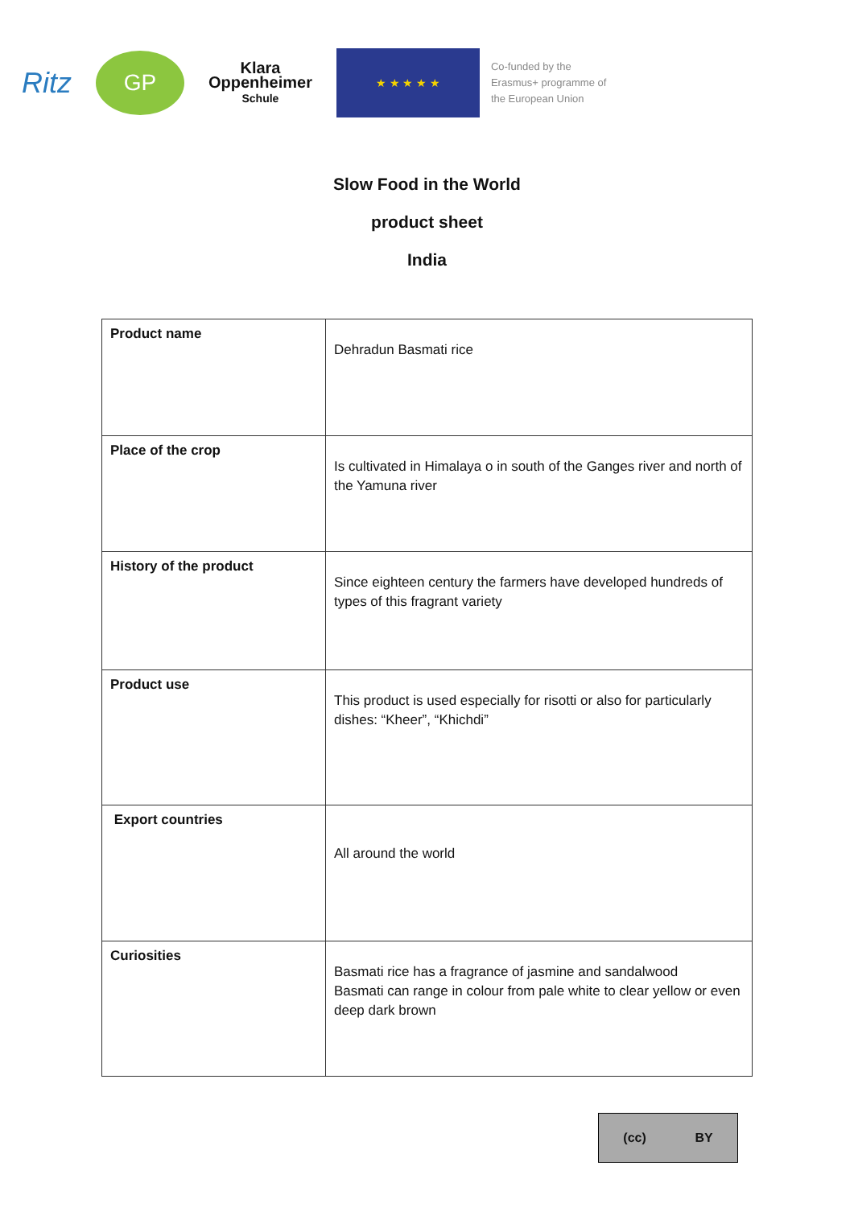Ritz
GP
Klara
Oppenheimer
Schule
★ ★ ★ ★ ★
Co-funded by the
Erasmus+ programme of
the European Union
Slow Food in the World
product sheet
India
| Product name | Dehradun Basmati rice |
| Place of the crop | Is cultivated in Himalaya o in south of the Ganges river and north of the Yamuna river |
| History of the product | Since eighteen century the farmers have developed hundreds of types of this fragrant variety |
| Product use | This product is used especially for risotti or also for particularly dishes: “Kheer”, “Khichdi” |
| Export countries | All around the world |
| Curiosities | Basmati rice has a fragrance of jasmine and sandalwood Basmati can range in colour from pale white to clear yellow or even deep dark brown |
(cc) BY